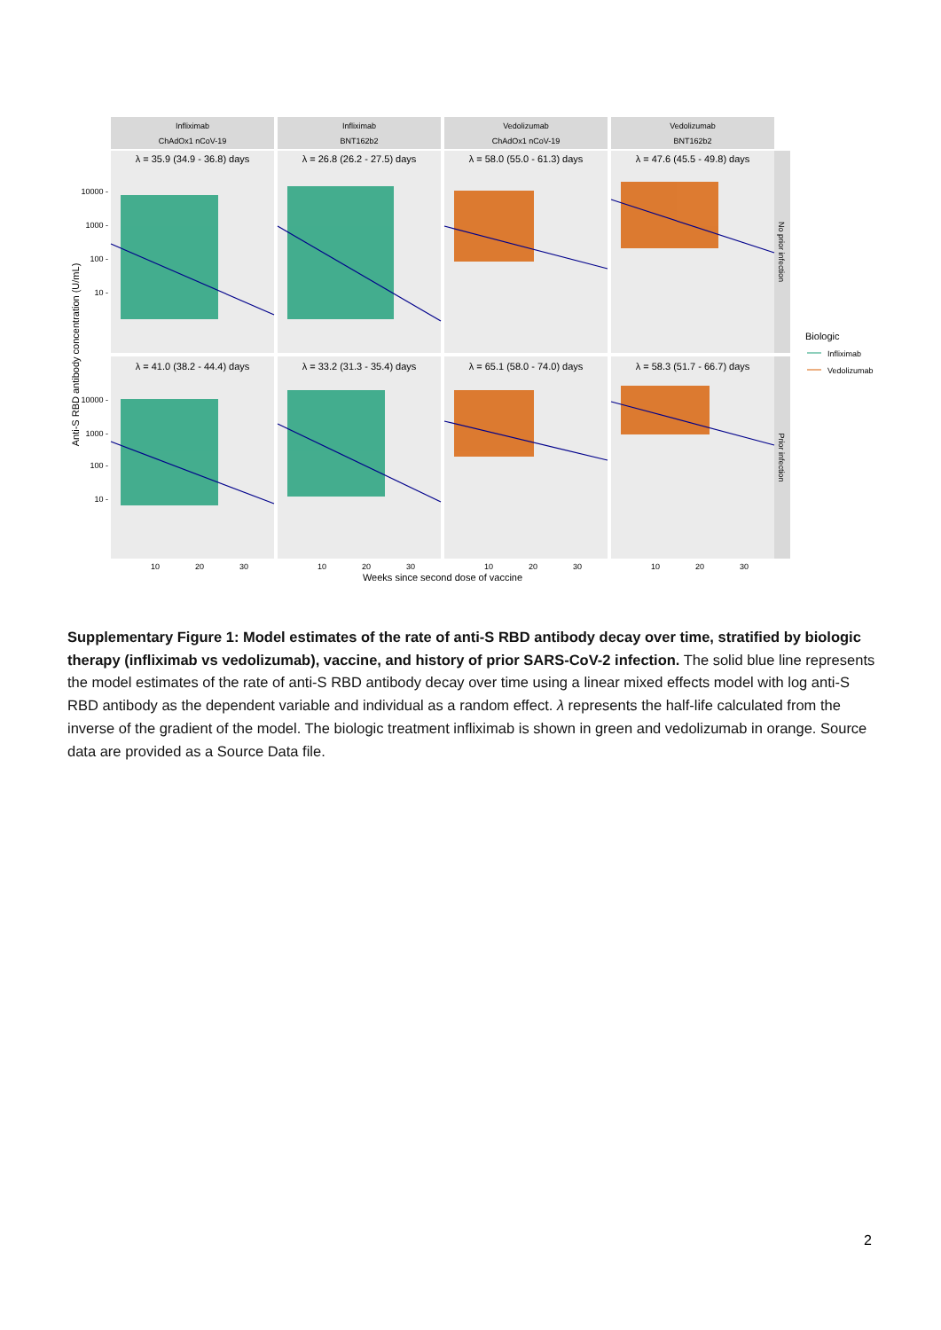Infliximab
ChAdOx1 nCoV-19
Infliximab
BNT162b2
Vedolizumab
ChAdOx1 nCoV-19
Vedolizumab
BNT162b2
λ = 35.9 (34.9 - 36.8) days
λ = 26.8 (26.2 - 27.5) days
λ = 58.0 (55.0 - 61.3) days
λ = 47.6 (45.5 - 49.8) days
λ = 41.0 (38.2 - 44.4) days
λ = 33.2 (31.3 - 35.4) days
λ = 65.1 (58.0 - 74.0) days
λ = 58.3 (51.7 - 66.7) days
10000 -
1000 -
100 -
10 -
10000 -
1000 -
100 -
10 -
10
20
30
10
20
30
10
20
30
10
20
30
Weeks since second dose of vaccine
Anti-S RBD antibody concentration (U/mL)
No prior infection
Prior infection
Biologic
Infliximab
Vedolizumab
Supplementary Figure 1: Model estimates of the rate of anti-S RBD antibody decay over time, stratified by biologic therapy (infliximab vs vedolizumab), vaccine, and history of prior SARS-CoV-2 infection. The solid blue line represents the model estimates of the rate of anti-S RBD antibody decay over time using a linear mixed effects model with log anti-S RBD antibody as the dependent variable and individual as a random effect. λ represents the half-life calculated from the inverse of the gradient of the model. The biologic treatment infliximab is shown in green and vedolizumab in orange. Source data are provided as a Source Data file.
2